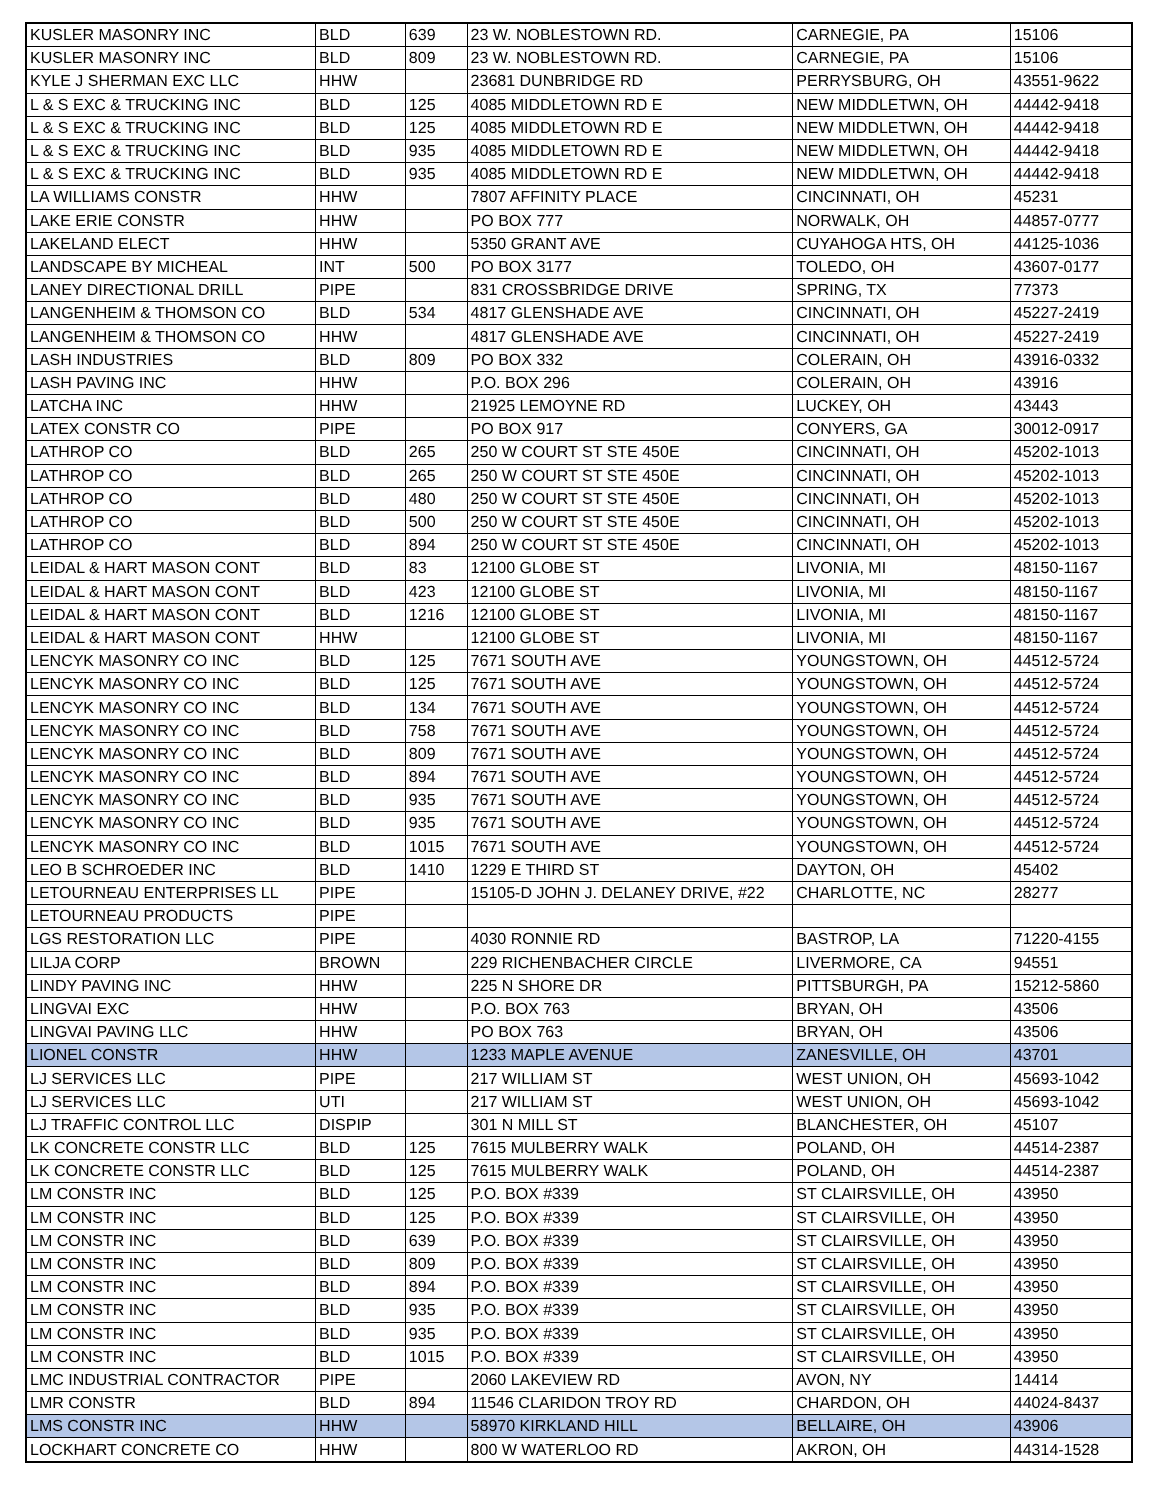| KUSLER MASONRY INC | BLD | 639 | 23 W. NOBLESTOWN RD. | CARNEGIE, PA | 15106 |
| KUSLER MASONRY INC | BLD | 809 | 23 W. NOBLESTOWN RD. | CARNEGIE, PA | 15106 |
| KYLE J SHERMAN EXC LLC | HHW | | 23681 DUNBRIDGE RD | PERRYSBURG, OH | 43551-9622 |
| L & S EXC & TRUCKING INC | BLD | 125 | 4085 MIDDLETOWN RD E | NEW MIDDLETWN, OH | 44442-9418 |
| L & S EXC & TRUCKING INC | BLD | 125 | 4085 MIDDLETOWN RD E | NEW MIDDLETWN, OH | 44442-9418 |
| L & S EXC & TRUCKING INC | BLD | 935 | 4085 MIDDLETOWN RD E | NEW MIDDLETWN, OH | 44442-9418 |
| L & S EXC & TRUCKING INC | BLD | 935 | 4085 MIDDLETOWN RD E | NEW MIDDLETWN, OH | 44442-9418 |
| LA WILLIAMS CONSTR | HHW | | 7807 AFFINITY PLACE | CINCINNATI, OH | 45231 |
| LAKE ERIE CONSTR | HHW | | PO BOX 777 | NORWALK, OH | 44857-0777 |
| LAKELAND ELECT | HHW | | 5350 GRANT AVE | CUYAHOGA HTS, OH | 44125-1036 |
| LANDSCAPE BY MICHEAL | INT | 500 | PO BOX 3177 | TOLEDO, OH | 43607-0177 |
| LANEY DIRECTIONAL DRILL | PIPE | | 831 CROSSBRIDGE DRIVE | SPRING, TX | 77373 |
| LANGENHEIM & THOMSON CO | BLD | 534 | 4817 GLENSHADE AVE | CINCINNATI, OH | 45227-2419 |
| LANGENHEIM & THOMSON CO | HHW | | 4817 GLENSHADE AVE | CINCINNATI, OH | 45227-2419 |
| LASH INDUSTRIES | BLD | 809 | PO BOX 332 | COLERAIN, OH | 43916-0332 |
| LASH PAVING INC | HHW | | P.O. BOX 296 | COLERAIN, OH | 43916 |
| LATCHA INC | HHW | | 21925 LEMOYNE RD | LUCKEY, OH | 43443 |
| LATEX CONSTR CO | PIPE | | PO BOX 917 | CONYERS, GA | 30012-0917 |
| LATHROP CO | BLD | 265 | 250 W COURT ST STE 450E | CINCINNATI, OH | 45202-1013 |
| LATHROP CO | BLD | 265 | 250 W COURT ST STE 450E | CINCINNATI, OH | 45202-1013 |
| LATHROP CO | BLD | 480 | 250 W COURT ST STE 450E | CINCINNATI, OH | 45202-1013 |
| LATHROP CO | BLD | 500 | 250 W COURT ST STE 450E | CINCINNATI, OH | 45202-1013 |
| LATHROP CO | BLD | 894 | 250 W COURT ST STE 450E | CINCINNATI, OH | 45202-1013 |
| LEIDAL & HART MASON CONT | BLD | 83 | 12100 GLOBE ST | LIVONIA, MI | 48150-1167 |
| LEIDAL & HART MASON CONT | BLD | 423 | 12100 GLOBE ST | LIVONIA, MI | 48150-1167 |
| LEIDAL & HART MASON CONT | BLD | 1216 | 12100 GLOBE ST | LIVONIA, MI | 48150-1167 |
| LEIDAL & HART MASON CONT | HHW | | 12100 GLOBE ST | LIVONIA, MI | 48150-1167 |
| LENCYK MASONRY CO INC | BLD | 125 | 7671 SOUTH AVE | YOUNGSTOWN, OH | 44512-5724 |
| LENCYK MASONRY CO INC | BLD | 125 | 7671 SOUTH AVE | YOUNGSTOWN, OH | 44512-5724 |
| LENCYK MASONRY CO INC | BLD | 134 | 7671 SOUTH AVE | YOUNGSTOWN, OH | 44512-5724 |
| LENCYK MASONRY CO INC | BLD | 758 | 7671 SOUTH AVE | YOUNGSTOWN, OH | 44512-5724 |
| LENCYK MASONRY CO INC | BLD | 809 | 7671 SOUTH AVE | YOUNGSTOWN, OH | 44512-5724 |
| LENCYK MASONRY CO INC | BLD | 894 | 7671 SOUTH AVE | YOUNGSTOWN, OH | 44512-5724 |
| LENCYK MASONRY CO INC | BLD | 935 | 7671 SOUTH AVE | YOUNGSTOWN, OH | 44512-5724 |
| LENCYK MASONRY CO INC | BLD | 935 | 7671 SOUTH AVE | YOUNGSTOWN, OH | 44512-5724 |
| LENCYK MASONRY CO INC | BLD | 1015 | 7671 SOUTH AVE | YOUNGSTOWN, OH | 44512-5724 |
| LEO B SCHROEDER INC | BLD | 1410 | 1229 E THIRD ST | DAYTON, OH | 45402 |
| LETOURNEAU ENTERPRISES LL | PIPE | | 15105-D JOHN J. DELANEY DRIVE, #22 | CHARLOTTE, NC | 28277 |
| LETOURNEAU PRODUCTS | PIPE | | | | |
| LGS RESTORATION LLC | PIPE | | 4030 RONNIE RD | BASTROP, LA | 71220-4155 |
| LILJA CORP | BROWN | | 229 RICHENBACHER CIRCLE | LIVERMORE, CA | 94551 |
| LINDY PAVING INC | HHW | | 225 N SHORE DR | PITTSBURGH, PA | 15212-5860 |
| LINGVAI EXC | HHW | | P.O. BOX 763 | BRYAN, OH | 43506 |
| LINGVAI PAVING LLC | HHW | | PO BOX 763 | BRYAN, OH | 43506 |
| LIONEL CONSTR | HHW | | 1233 MAPLE AVENUE | ZANESVILLE, OH | 43701 |
| LJ SERVICES LLC | PIPE | | 217 WILLIAM ST | WEST UNION, OH | 45693-1042 |
| LJ SERVICES LLC | UTI | | 217 WILLIAM ST | WEST UNION, OH | 45693-1042 |
| LJ TRAFFIC CONTROL LLC | DISPIP | | 301 N MILL ST | BLANCHESTER, OH | 45107 |
| LK CONCRETE CONSTR LLC | BLD | 125 | 7615 MULBERRY WALK | POLAND, OH | 44514-2387 |
| LK CONCRETE CONSTR LLC | BLD | 125 | 7615 MULBERRY WALK | POLAND, OH | 44514-2387 |
| LM CONSTR INC | BLD | 125 | P.O. BOX #339 | ST CLAIRSVILLE, OH | 43950 |
| LM CONSTR INC | BLD | 125 | P.O. BOX #339 | ST CLAIRSVILLE, OH | 43950 |
| LM CONSTR INC | BLD | 639 | P.O. BOX #339 | ST CLAIRSVILLE, OH | 43950 |
| LM CONSTR INC | BLD | 809 | P.O. BOX #339 | ST CLAIRSVILLE, OH | 43950 |
| LM CONSTR INC | BLD | 894 | P.O. BOX #339 | ST CLAIRSVILLE, OH | 43950 |
| LM CONSTR INC | BLD | 935 | P.O. BOX #339 | ST CLAIRSVILLE, OH | 43950 |
| LM CONSTR INC | BLD | 935 | P.O. BOX #339 | ST CLAIRSVILLE, OH | 43950 |
| LM CONSTR INC | BLD | 1015 | P.O. BOX #339 | ST CLAIRSVILLE, OH | 43950 |
| LMC INDUSTRIAL CONTRACTOR | PIPE | | 2060 LAKEVIEW RD | AVON, NY | 14414 |
| LMR CONSTR | BLD | 894 | 11546 CLARIDON TROY RD | CHARDON, OH | 44024-8437 |
| LMS CONSTR INC | HHW | | 58970 KIRKLAND HILL | BELLAIRE, OH | 43906 |
| LOCKHART CONCRETE CO | HHW | | 800 W WATERLOO RD | AKRON, OH | 44314-1528 |